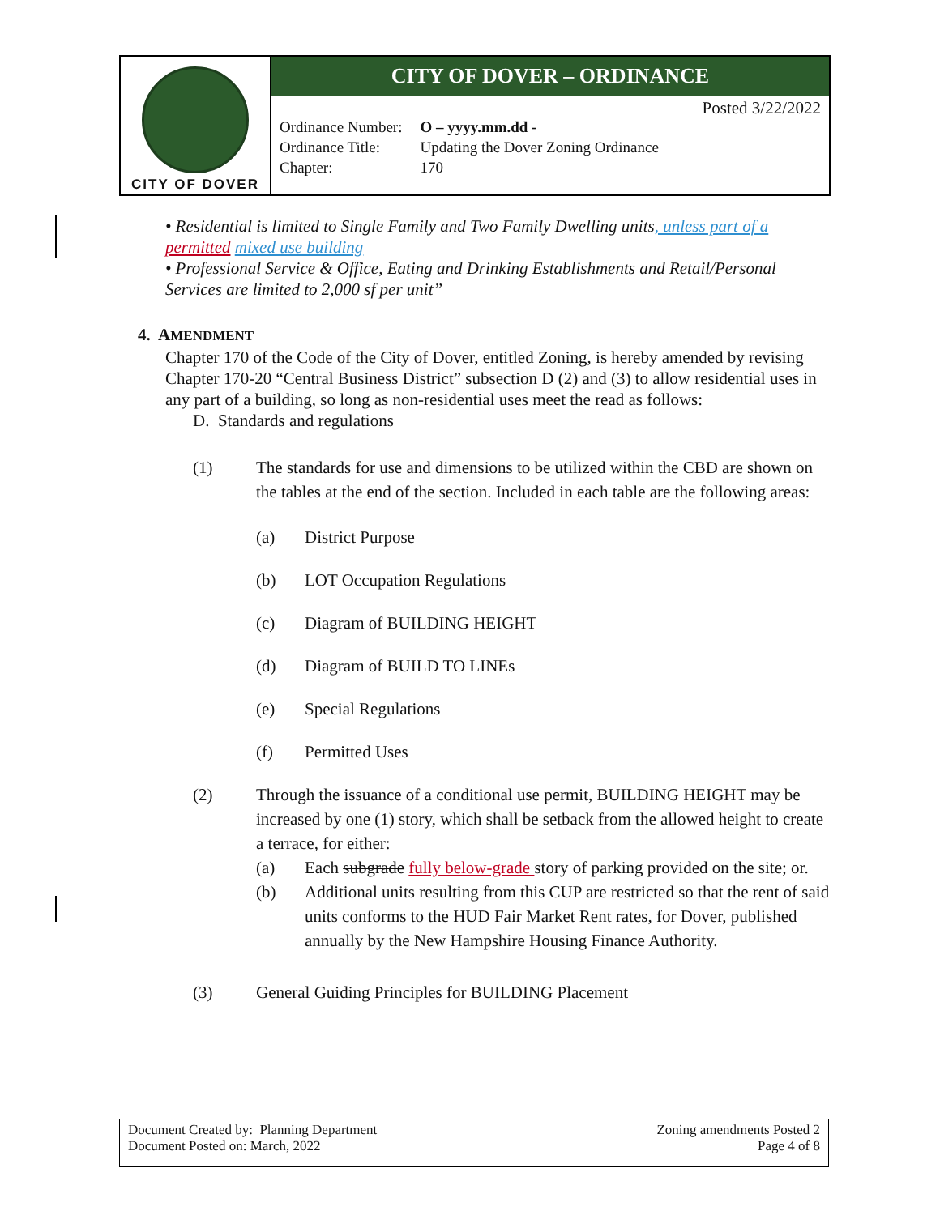CITY OF DOVER
CITY OF DOVER – ORDINANCE
Posted 3/22/2022
| Ordinance Number: | O – yyyy.mm.dd - |
| Ordinance Title: | Updating the Dover Zoning Ordinance |
| Chapter: | 170 |
• Residential is limited to Single Family and Two Family Dwelling units, unless part of a permitted mixed use building
• Professional Service & Office, Eating and Drinking Establishments and Retail/Personal Services are limited to 2,000 sf per unit”
4. AMENDMENT
Chapter 170 of the Code of the City of Dover, entitled Zoning, is hereby amended by revising Chapter 170-20 “Central Business District” subsection D (2) and (3) to allow residential uses in any part of a building, so long as non-residential uses meet the read as follows:
D. Standards and regulations
(1) The standards for use and dimensions to be utilized within the CBD are shown on the tables at the end of the section. Included in each table are the following areas:
(a) District Purpose
(b) LOT Occupation Regulations
(c) Diagram of BUILDING HEIGHT
(d) Diagram of BUILD TO LINEs
(e) Special Regulations
(f) Permitted Uses
(2) Through the issuance of a conditional use permit, BUILDING HEIGHT may be increased by one (1) story, which shall be setback from the allowed height to create a terrace, for either:
(a) Each subgrade fully below-grade story of parking provided on the site; or.
(b) Additional units resulting from this CUP are restricted so that the rent of said units conforms to the HUD Fair Market Rent rates, for Dover, published annually by the New Hampshire Housing Finance Authority.
(3) General Guiding Principles for BUILDING Placement
Document Created by: Planning Department
Document Posted on: March, 2022
Zoning amendments Posted 2
Page 4 of 8